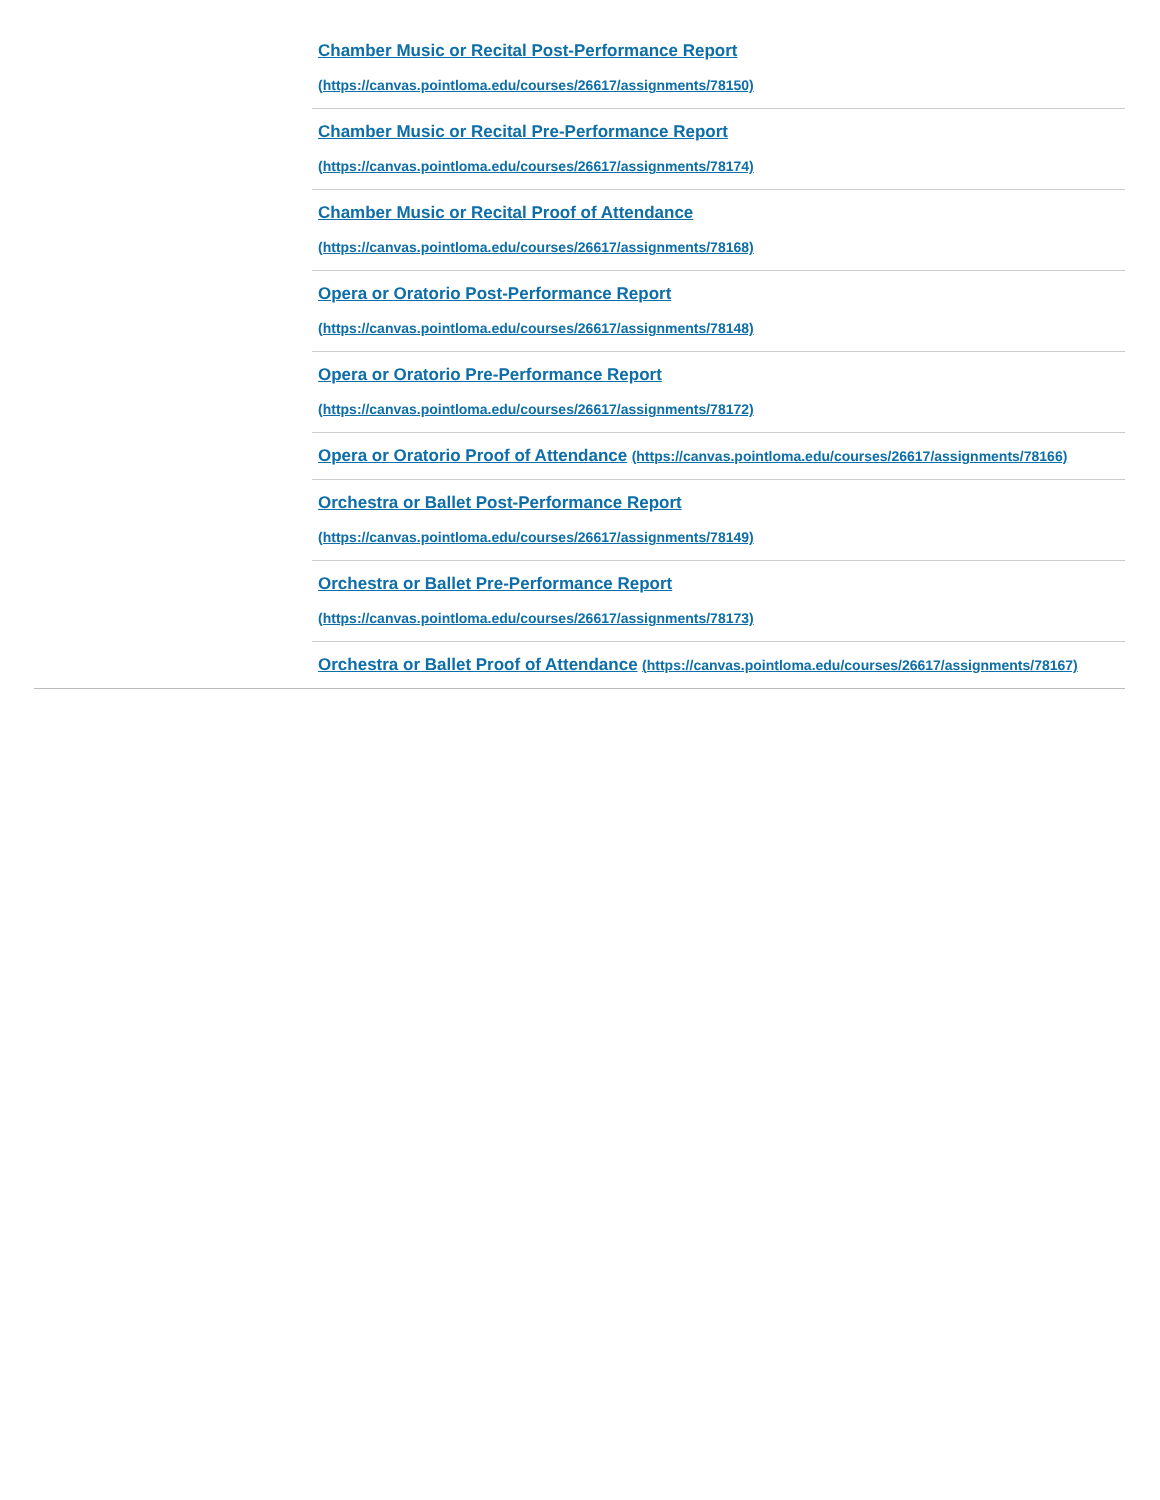| | Chamber Music or Recital Post-Performance Report (https://canvas.pointloma.edu/courses/26617/assignments/78150) |
| | Chamber Music or Recital Pre-Performance Report (https://canvas.pointloma.edu/courses/26617/assignments/78174) |
| | Chamber Music or Recital Proof of Attendance (https://canvas.pointloma.edu/courses/26617/assignments/78168) |
| | Opera or Oratorio Post-Performance Report (https://canvas.pointloma.edu/courses/26617/assignments/78148) |
| | Opera or Oratorio Pre-Performance Report (https://canvas.pointloma.edu/courses/26617/assignments/78172) |
| | Opera or Oratorio Proof of Attendance (https://canvas.pointloma.edu/courses/26617/assignments/78166) |
| | Orchestra or Ballet Post-Performance Report (https://canvas.pointloma.edu/courses/26617/assignments/78149) |
| | Orchestra or Ballet Pre-Performance Report (https://canvas.pointloma.edu/courses/26617/assignments/78173) |
| | Orchestra or Ballet Proof of Attendance (https://canvas.pointloma.edu/courses/26617/assignments/78167) |